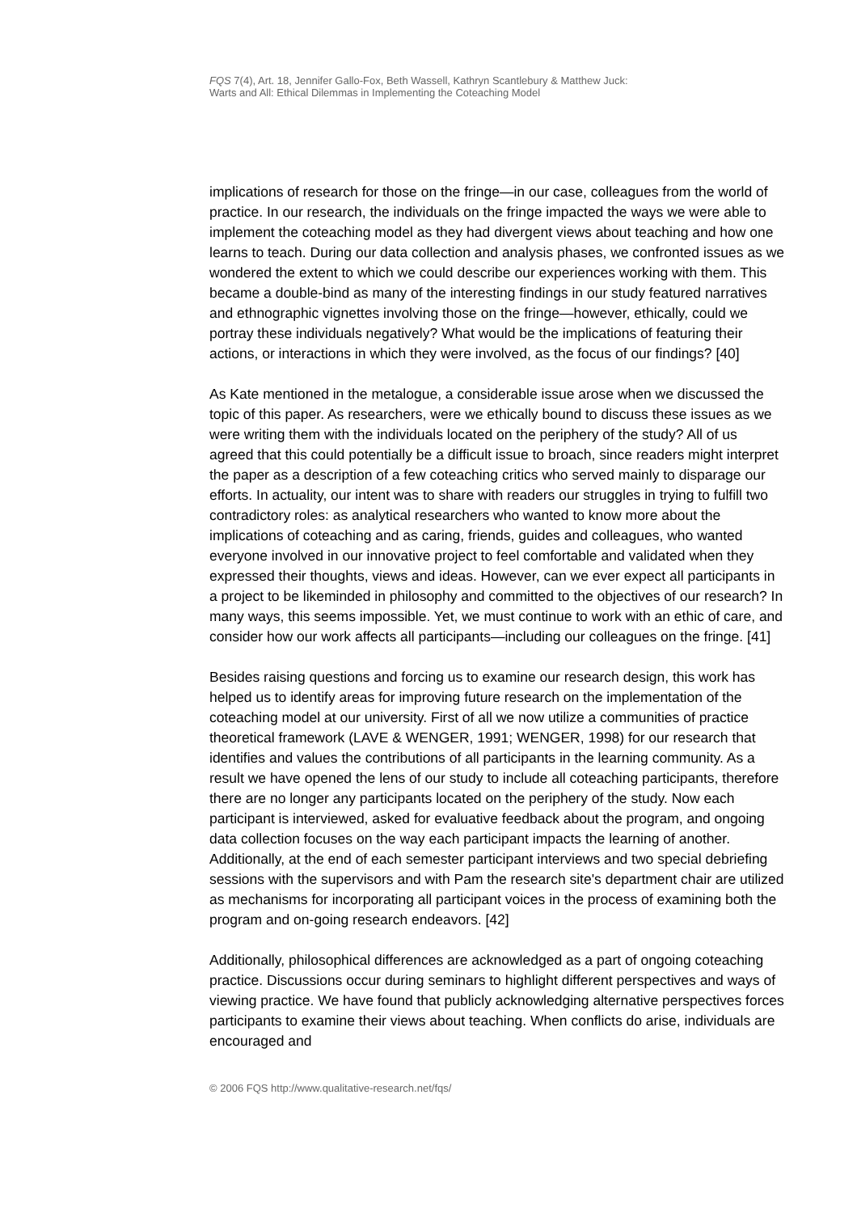FQS 7(4), Art. 18, Jennifer Gallo-Fox, Beth Wassell, Kathryn Scantlebury & Matthew Juck:
Warts and All: Ethical Dilemmas in Implementing the Coteaching Model
implications of research for those on the fringe—in our case, colleagues from the world of practice. In our research, the individuals on the fringe impacted the ways we were able to implement the coteaching model as they had divergent views about teaching and how one learns to teach. During our data collection and analysis phases, we confronted issues as we wondered the extent to which we could describe our experiences working with them. This became a double-bind as many of the interesting findings in our study featured narratives and ethnographic vignettes involving those on the fringe—however, ethically, could we portray these individuals negatively? What would be the implications of featuring their actions, or interactions in which they were involved, as the focus of our findings? [40]
As Kate mentioned in the metalogue, a considerable issue arose when we discussed the topic of this paper. As researchers, were we ethically bound to discuss these issues as we were writing them with the individuals located on the periphery of the study? All of us agreed that this could potentially be a difficult issue to broach, since readers might interpret the paper as a description of a few coteaching critics who served mainly to disparage our efforts. In actuality, our intent was to share with readers our struggles in trying to fulfill two contradictory roles: as analytical researchers who wanted to know more about the implications of coteaching and as caring, friends, guides and colleagues, who wanted everyone involved in our innovative project to feel comfortable and validated when they expressed their thoughts, views and ideas. However, can we ever expect all participants in a project to be likeminded in philosophy and committed to the objectives of our research? In many ways, this seems impossible. Yet, we must continue to work with an ethic of care, and consider how our work affects all participants—including our colleagues on the fringe. [41]
Besides raising questions and forcing us to examine our research design, this work has helped us to identify areas for improving future research on the implementation of the coteaching model at our university. First of all we now utilize a communities of practice theoretical framework (LAVE & WENGER, 1991; WENGER, 1998) for our research that identifies and values the contributions of all participants in the learning community. As a result we have opened the lens of our study to include all coteaching participants, therefore there are no longer any participants located on the periphery of the study. Now each participant is interviewed, asked for evaluative feedback about the program, and ongoing data collection focuses on the way each participant impacts the learning of another. Additionally, at the end of each semester participant interviews and two special debriefing sessions with the supervisors and with Pam the research site's department chair are utilized as mechanisms for incorporating all participant voices in the process of examining both the program and on-going research endeavors. [42]
Additionally, philosophical differences are acknowledged as a part of ongoing coteaching practice. Discussions occur during seminars to highlight different perspectives and ways of viewing practice. We have found that publicly acknowledging alternative perspectives forces participants to examine their views about teaching. When conflicts do arise, individuals are encouraged and
© 2006 FQS http://www.qualitative-research.net/fqs/